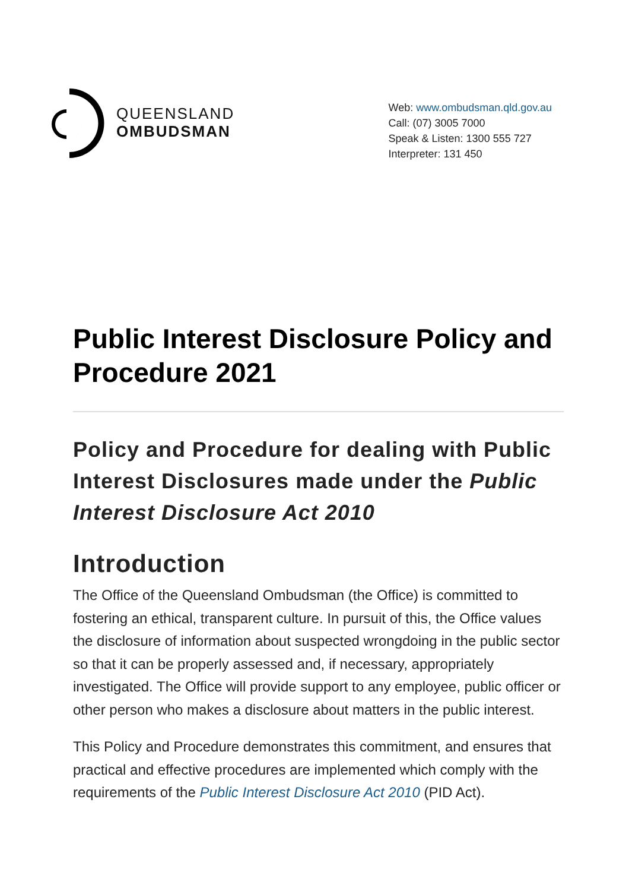QUEENSLAND
OMBUDSMAN
Web: www.ombudsman.qld.gov.au
Call: (07) 3005 7000
Speak & Listen: 1300 555 727
Interpreter: 131 450
Public Interest Disclosure Policy and Procedure 2021
Policy and Procedure for dealing with Public Interest Disclosures made under the Public Interest Disclosure Act 2010
Introduction
The Office of the Queensland Ombudsman (the Office) is committed to fostering an ethical, transparent culture. In pursuit of this, the Office values the disclosure of information about suspected wrongdoing in the public sector so that it can be properly assessed and, if necessary, appropriately investigated. The Office will provide support to any employee, public officer or other person who makes a disclosure about matters in the public interest.
This Policy and Procedure demonstrates this commitment, and ensures that practical and effective procedures are implemented which comply with the requirements of the Public Interest Disclosure Act 2010 (PID Act).